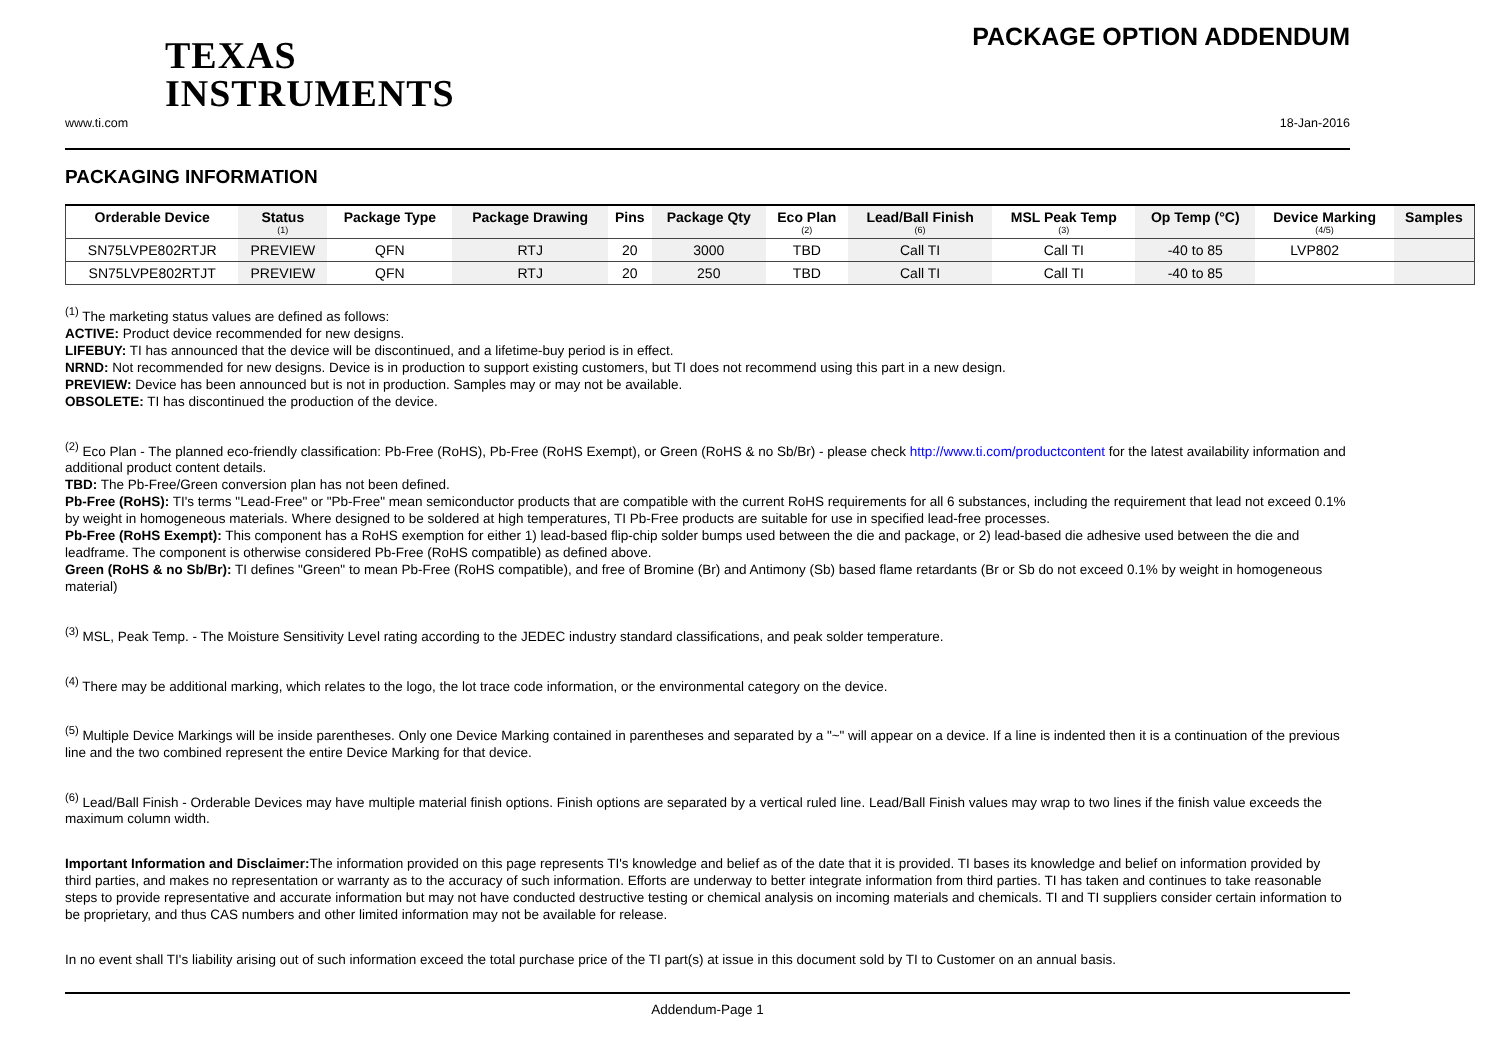TEXAS
INSTRUMENTS
PACKAGE OPTION ADDENDUM
www.ti.com 18-Jan-2016
PACKAGING INFORMATION
| Orderable Device | Status (1) | Package Type | Package Drawing | Pins | Package Qty | Eco Plan (2) | Lead/Ball Finish (6) | MSL Peak Temp (3) | Op Temp (°C) | Device Marking (4/5) | Samples |
| --- | --- | --- | --- | --- | --- | --- | --- | --- | --- | --- | --- |
| SN75LVPE802RTJR | PREVIEW | QFN | RTJ | 20 | 3000 | TBD | Call TI | Call TI | -40 to 85 | LVP802 | |
| SN75LVPE802RTJT | PREVIEW | QFN | RTJ | 20 | 250 | TBD | Call TI | Call TI | -40 to 85 | | |
<sup>(1)</sup> The marketing status values are defined as follows:
ACTIVE: Product device recommended for new designs.
LIFEBUY: TI has announced that the device will be discontinued, and a lifetime-buy period is in effect.
NRND: Not recommended for new designs. Device is in production to support existing customers, but TI does not recommend using this part in a new design.
PREVIEW: Device has been announced but is not in production. Samples may or may not be available.
OBSOLETE: TI has discontinued the production of the device.
<sup>(2)</sup> Eco Plan - The planned eco-friendly classification: Pb-Free (RoHS), Pb-Free (RoHS Exempt), or Green (RoHS & no Sb/Br) - please check http://www.ti.com/productcontent for the latest availability information and additional product content details.
TBD: The Pb-Free/Green conversion plan has not been defined.
Pb-Free (RoHS): TI's terms "Lead-Free" or "Pb-Free" mean semiconductor products that are compatible with the current RoHS requirements for all 6 substances, including the requirement that lead not exceed 0.1% by weight in homogeneous materials. Where designed to be soldered at high temperatures, TI Pb-Free products are suitable for use in specified lead-free processes.
Pb-Free (RoHS Exempt): This component has a RoHS exemption for either 1) lead-based flip-chip solder bumps used between the die and package, or 2) lead-based die adhesive used between the die and leadframe. The component is otherwise considered Pb-Free (RoHS compatible) as defined above.
Green (RoHS & no Sb/Br): TI defines "Green" to mean Pb-Free (RoHS compatible), and free of Bromine (Br) and Antimony (Sb) based flame retardants (Br or Sb do not exceed 0.1% by weight in homogeneous material)
<sup>(3)</sup> MSL, Peak Temp. - The Moisture Sensitivity Level rating according to the JEDEC industry standard classifications, and peak solder temperature.
<sup>(4)</sup> There may be additional marking, which relates to the logo, the lot trace code information, or the environmental category on the device.
<sup>(5)</sup> Multiple Device Markings will be inside parentheses. Only one Device Marking contained in parentheses and separated by a "~" will appear on a device. If a line is indented then it is a continuation of the previous line and the two combined represent the entire Device Marking for that device.
<sup>(6)</sup> Lead/Ball Finish - Orderable Devices may have multiple material finish options. Finish options are separated by a vertical ruled line. Lead/Ball Finish values may wrap to two lines if the finish value exceeds the maximum column width.
Important Information and Disclaimer: The information provided on this page represents TI's knowledge and belief as of the date that it is provided. TI bases its knowledge and belief on information provided by third parties, and makes no representation or warranty as to the accuracy of such information. Efforts are underway to better integrate information from third parties. TI has taken and continues to take reasonable steps to provide representative and accurate information but may not have conducted destructive testing or chemical analysis on incoming materials and chemicals. TI and TI suppliers consider certain information to be proprietary, and thus CAS numbers and other limited information may not be available for release.
In no event shall TI's liability arising out of such information exceed the total purchase price of the TI part(s) at issue in this document sold by TI to Customer on an annual basis.
Addendum-Page 1